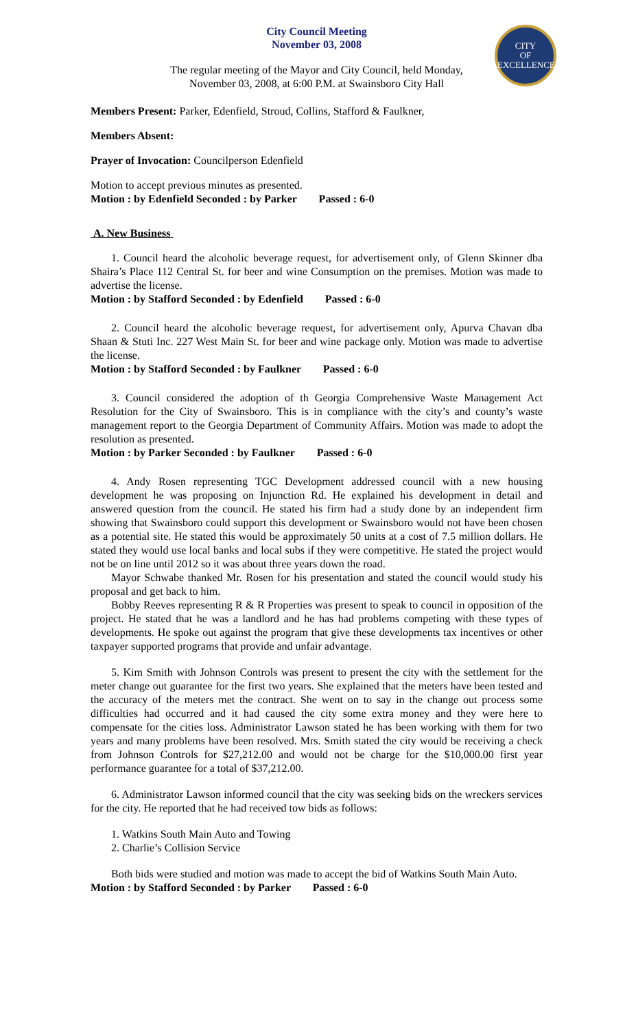CITY
OF
EXCELLENCE
City Council Meeting
November 03, 2008
The regular meeting of the Mayor and City Council, held Monday,
November 03, 2008, at 6:00 P.M. at Swainsboro City Hall
Members Present: Parker, Edenfield, Stroud, Collins, Stafford & Faulkner,
Members Absent:
Prayer of Invocation: Councilperson Edenfield
Motion to accept previous minutes as presented.
Motion : by Edenfield Seconded : by Parker Passed : 6-0
A. New Business
1. Council heard the alcoholic beverage request, for advertisement only, of Glenn Skinner dba Shaira’s Place 112 Central St. for beer and wine Consumption on the premises. Motion was made to advertise the license.
Motion : by Stafford Seconded : by Edenfield Passed : 6-0
2. Council heard the alcoholic beverage request, for advertisement only, Apurva Chavan dba Shaan & Stuti Inc. 227 West Main St. for beer and wine package only. Motion was made to advertise the license.
Motion : by Stafford Seconded : by Faulkner Passed : 6-0
3. Council considered the adoption of th Georgia Comprehensive Waste Management Act Resolution for the City of Swainsboro. This is in compliance with the city’s and county’s waste management report to the Georgia Department of Community Affairs. Motion was made to adopt the resolution as presented.
Motion : by Parker Seconded : by Faulkner Passed : 6-0
4. Andy Rosen representing TGC Development addressed council with a new housing development he was proposing on Injunction Rd. He explained his development in detail and answered question from the council. He stated his firm had a study done by an independent firm showing that Swainsboro could support this development or Swainsboro would not have been chosen as a potential site. He stated this would be approximately 50 units at a cost of 7.5 million dollars. He stated they would use local banks and local subs if they were competitive. He stated the project would not be on line until 2012 so it was about three years down the road.
Mayor Schwabe thanked Mr. Rosen for his presentation and stated the council would study his proposal and get back to him.
Bobby Reeves representing R & R Properties was present to speak to council in opposition of the project. He stated that he was a landlord and he has had problems competing with these types of developments. He spoke out against the program that give these developments tax incentives or other taxpayer supported programs that provide and unfair advantage.
5. Kim Smith with Johnson Controls was present to present the city with the settlement for the meter change out guarantee for the first two years. She explained that the meters have been tested and the accuracy of the meters met the contract. She went on to say in the change out process some difficulties had occurred and it had caused the city some extra money and they were here to compensate for the cities loss. Administrator Lawson stated he has been working with them for two years and many problems have been resolved. Mrs. Smith stated the city would be receiving a check from Johnson Controls for $27,212.00 and would not be charge for the $10,000.00 first year performance guarantee for a total of $37,212.00.
6. Administrator Lawson informed council that the city was seeking bids on the wreckers services for the city. He reported that he had received tow bids as follows:
1. Watkins South Main Auto and Towing
2. Charlie’s Collision Service
Both bids were studied and motion was made to accept the bid of Watkins South Main Auto.
Motion : by Stafford Seconded : by Parker Passed : 6-0